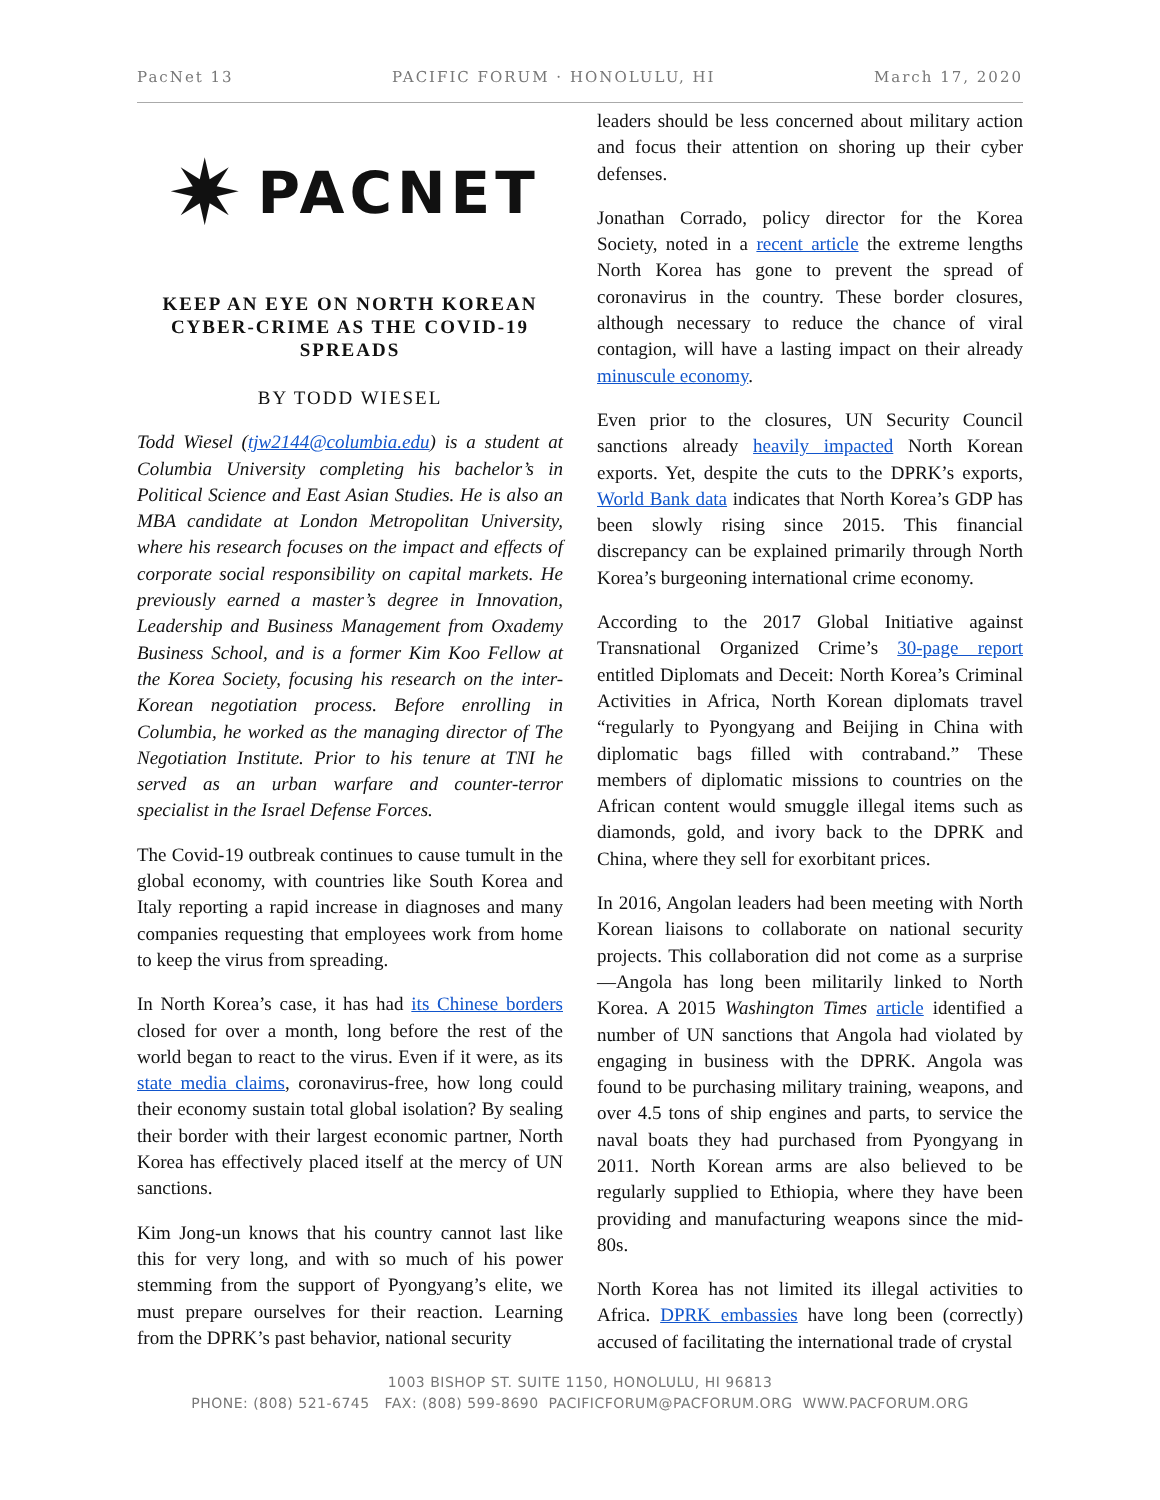PacNet 13 PACIFIC FORUM · HONOLULU, HI March 17, 2020
✷ PACNET
KEEP AN EYE ON NORTH KOREAN CYBER-CRIME AS THE COVID-19 SPREADS
BY TODD WIESEL
Todd Wiesel (tjw2144@columbia.edu) is a student at Columbia University completing his bachelor’s in Political Science and East Asian Studies. He is also an MBA candidate at London Metropolitan University, where his research focuses on the impact and effects of corporate social responsibility on capital markets. He previously earned a master’s degree in Innovation, Leadership and Business Management from Oxademy Business School, and is a former Kim Koo Fellow at the Korea Society, focusing his research on the inter-Korean negotiation process. Before enrolling in Columbia, he worked as the managing director of The Negotiation Institute. Prior to his tenure at TNI he served as an urban warfare and counter-terror specialist in the Israel Defense Forces.
The Covid-19 outbreak continues to cause tumult in the global economy, with countries like South Korea and Italy reporting a rapid increase in diagnoses and many companies requesting that employees work from home to keep the virus from spreading.
In North Korea’s case, it has had its Chinese borders closed for over a month, long before the rest of the world began to react to the virus. Even if it were, as its state media claims, coronavirus-free, how long could their economy sustain total global isolation? By sealing their border with their largest economic partner, North Korea has effectively placed itself at the mercy of UN sanctions.
Kim Jong-un knows that his country cannot last like this for very long, and with so much of his power stemming from the support of Pyongyang’s elite, we must prepare ourselves for their reaction. Learning from the DPRK’s past behavior, national security
leaders should be less concerned about military action and focus their attention on shoring up their cyber defenses.
Jonathan Corrado, policy director for the Korea Society, noted in a recent article the extreme lengths North Korea has gone to prevent the spread of coronavirus in the country. These border closures, although necessary to reduce the chance of viral contagion, will have a lasting impact on their already minuscule economy.
Even prior to the closures, UN Security Council sanctions already heavily impacted North Korean exports. Yet, despite the cuts to the DPRK’s exports, World Bank data indicates that North Korea’s GDP has been slowly rising since 2015. This financial discrepancy can be explained primarily through North Korea’s burgeoning international crime economy.
According to the 2017 Global Initiative against Transnational Organized Crime’s 30-page report entitled Diplomats and Deceit: North Korea’s Criminal Activities in Africa, North Korean diplomats travel “regularly to Pyongyang and Beijing in China with diplomatic bags filled with contraband.” These members of diplomatic missions to countries on the African content would smuggle illegal items such as diamonds, gold, and ivory back to the DPRK and China, where they sell for exorbitant prices.
In 2016, Angolan leaders had been meeting with North Korean liaisons to collaborate on national security projects. This collaboration did not come as a surprise—Angola has long been militarily linked to North Korea. A 2015 Washington Times article identified a number of UN sanctions that Angola had violated by engaging in business with the DPRK. Angola was found to be purchasing military training, weapons, and over 4.5 tons of ship engines and parts, to service the naval boats they had purchased from Pyongyang in 2011. North Korean arms are also believed to be regularly supplied to Ethiopia, where they have been providing and manufacturing weapons since the mid-80s.
North Korea has not limited its illegal activities to Africa. DPRK embassies have long been (correctly) accused of facilitating the international trade of crystal
1003 BISHOP ST. SUITE 1150, HONOLULU, HI 96813
PHONE: (808) 521-6745 FAX: (808) 599-8690 PACIFICFORUM@PACFORUM.ORG WWW.PACFORUM.ORG